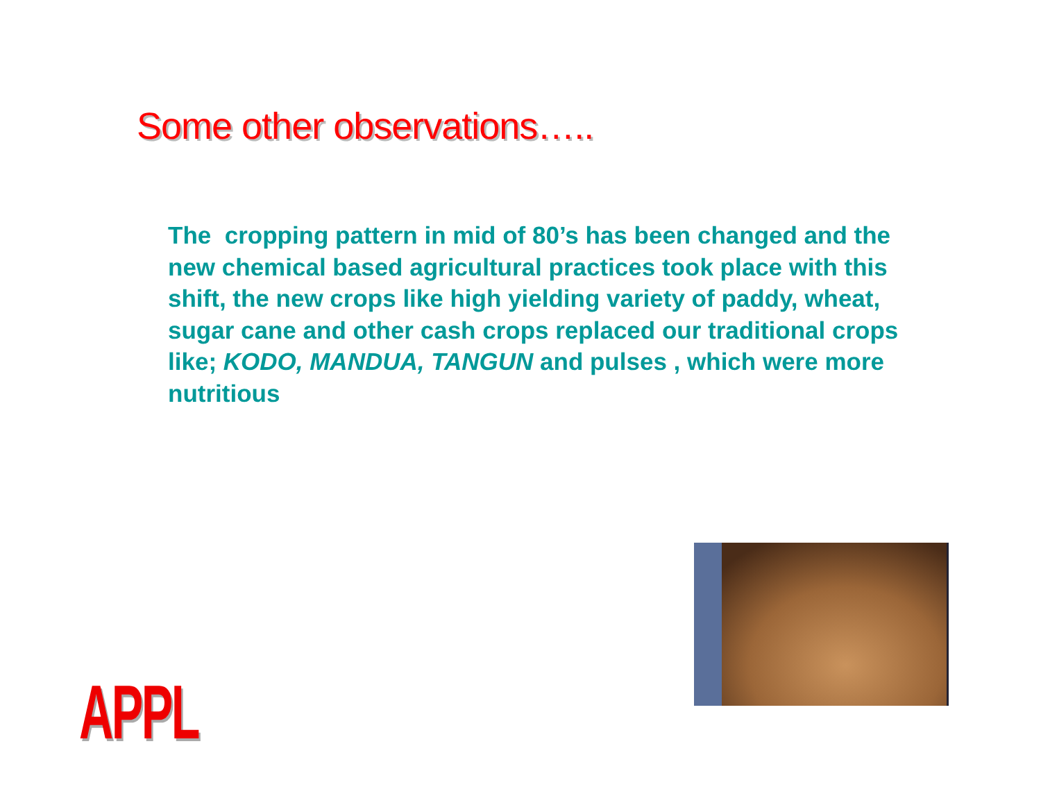Some other observations…..
The cropping pattern in mid of 80’s has been changed and the new chemical based agricultural practices took place with this shift, the new crops like high yielding variety of paddy, wheat, sugar cane and other cash crops replaced our traditional crops like; KODO, MANDUA, TANGUN and pulses , which were more nutritious
APPL